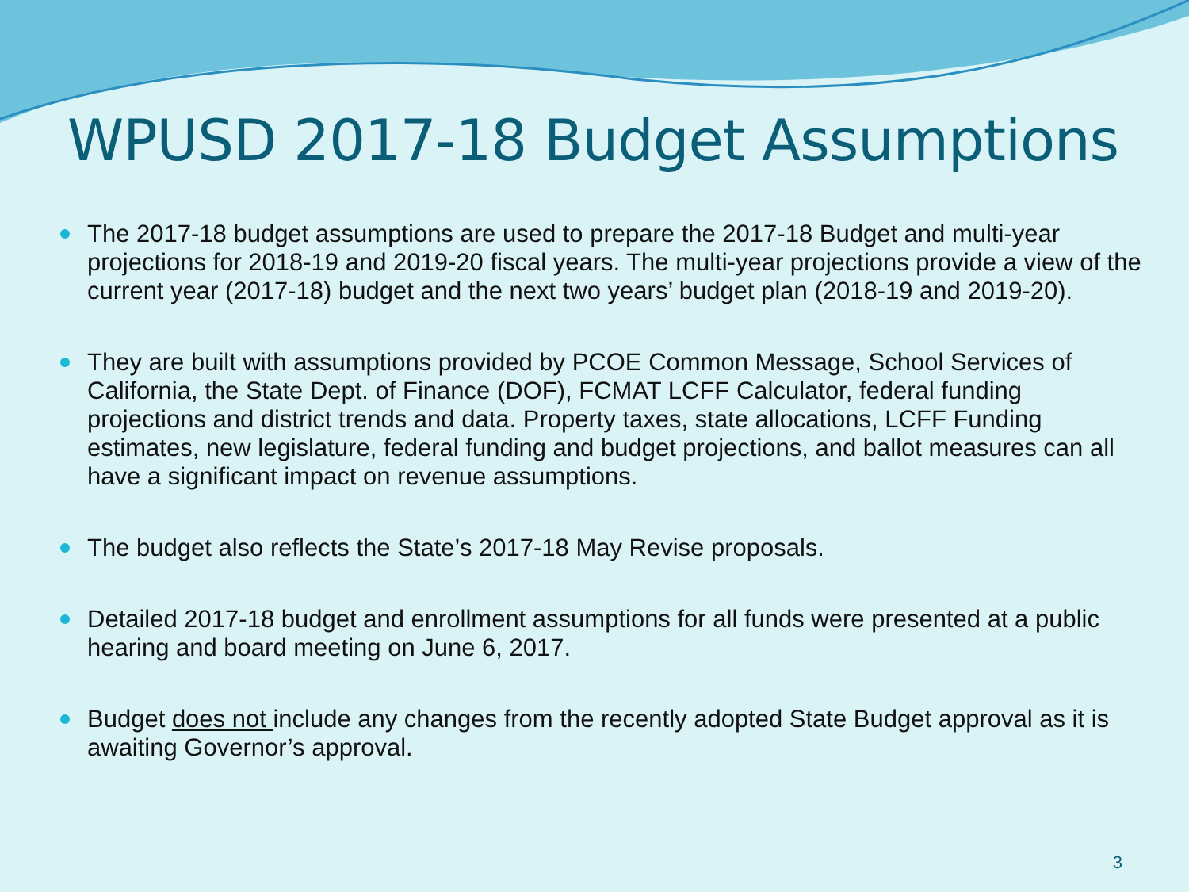WPUSD 2017-18 Budget Assumptions
The 2017-18 budget assumptions are used to prepare the 2017-18 Budget and multi-year projections for 2018-19 and 2019-20 fiscal years. The multi-year projections provide a view of the current year (2017-18) budget and the next two years’ budget plan (2018-19 and 2019-20).
They are built with assumptions provided by PCOE Common Message, School Services of California, the State Dept. of Finance (DOF), FCMAT LCFF Calculator, federal funding projections and district trends and data. Property taxes, state allocations, LCFF Funding estimates, new legislature, federal funding and budget projections, and ballot measures can all have a significant impact on revenue assumptions.
The budget also reflects the State’s 2017-18 May Revise proposals.
Detailed 2017-18 budget and enrollment assumptions for all funds were presented at a public hearing and board meeting on June 6, 2017.
Budget does not include any changes from the recently adopted State Budget approval as it is awaiting Governor’s approval.
3